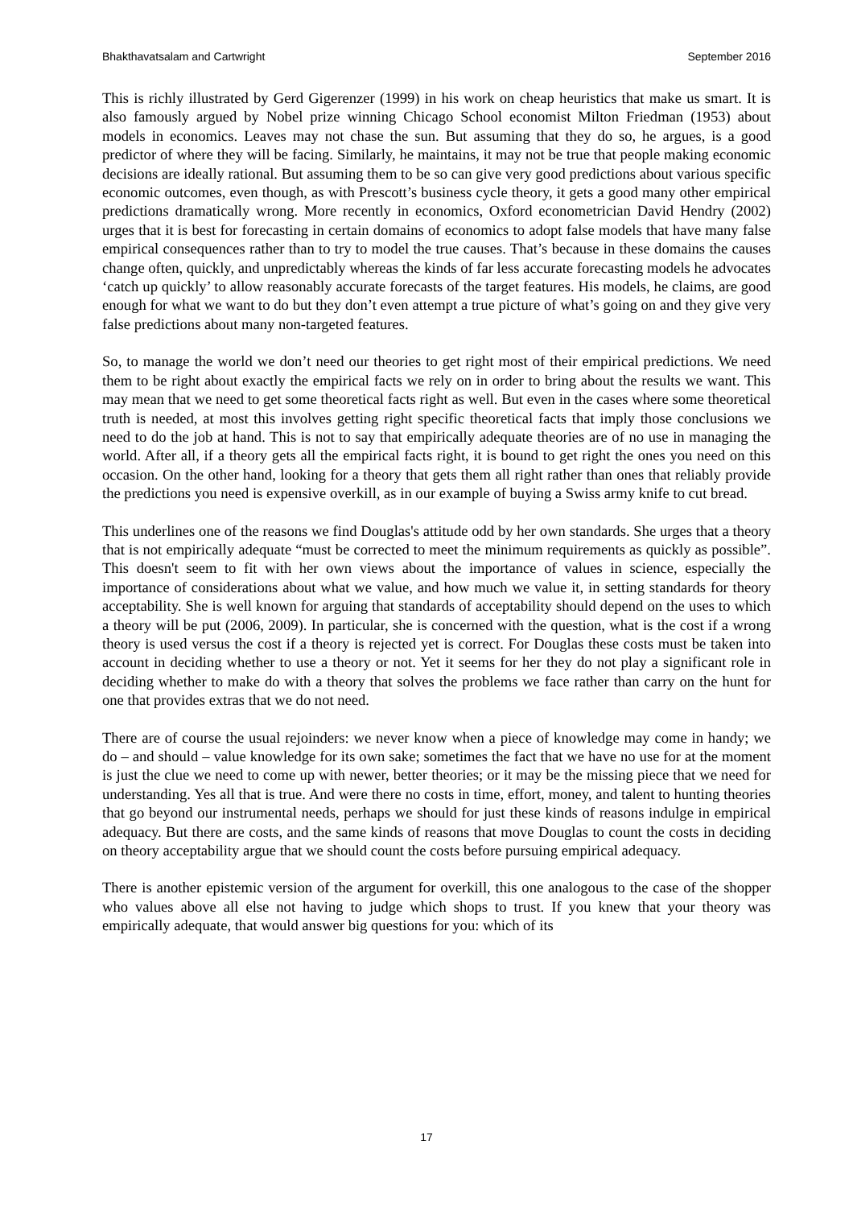Bhakthavatsalam and Cartwright September 2016
This is richly illustrated by Gerd Gigerenzer (1999) in his work on cheap heuristics that make us smart. It is also famously argued by Nobel prize winning Chicago School economist Milton Friedman (1953) about models in economics. Leaves may not chase the sun. But assuming that they do so, he argues, is a good predictor of where they will be facing. Similarly, he maintains, it may not be true that people making economic decisions are ideally rational. But assuming them to be so can give very good predictions about various specific economic outcomes, even though, as with Prescott’s business cycle theory, it gets a good many other empirical predictions dramatically wrong. More recently in economics, Oxford econometrician David Hendry (2002) urges that it is best for forecasting in certain domains of economics to adopt false models that have many false empirical consequences rather than to try to model the true causes. That’s because in these domains the causes change often, quickly, and unpredictably whereas the kinds of far less accurate forecasting models he advocates ‘catch up quickly’ to allow reasonably accurate forecasts of the target features. His models, he claims, are good enough for what we want to do but they don’t even attempt a true picture of what’s going on and they give very false predictions about many non-targeted features.
So, to manage the world we don’t need our theories to get right most of their empirical predictions. We need them to be right about exactly the empirical facts we rely on in order to bring about the results we want. This may mean that we need to get some theoretical facts right as well. But even in the cases where some theoretical truth is needed, at most this involves getting right specific theoretical facts that imply those conclusions we need to do the job at hand. This is not to say that empirically adequate theories are of no use in managing the world. After all, if a theory gets all the empirical facts right, it is bound to get right the ones you need on this occasion. On the other hand, looking for a theory that gets them all right rather than ones that reliably provide the predictions you need is expensive overkill, as in our example of buying a Swiss army knife to cut bread.
This underlines one of the reasons we find Douglas's attitude odd by her own standards. She urges that a theory that is not empirically adequate “must be corrected to meet the minimum requirements as quickly as possible”. This doesn't seem to fit with her own views about the importance of values in science, especially the importance of considerations about what we value, and how much we value it, in setting standards for theory acceptability. She is well known for arguing that standards of acceptability should depend on the uses to which a theory will be put (2006, 2009). In particular, she is concerned with the question, what is the cost if a wrong theory is used versus the cost if a theory is rejected yet is correct. For Douglas these costs must be taken into account in deciding whether to use a theory or not. Yet it seems for her they do not play a significant role in deciding whether to make do with a theory that solves the problems we face rather than carry on the hunt for one that provides extras that we do not need.
There are of course the usual rejoinders: we never know when a piece of knowledge may come in handy; we do – and should – value knowledge for its own sake; sometimes the fact that we have no use for at the moment is just the clue we need to come up with newer, better theories; or it may be the missing piece that we need for understanding. Yes all that is true. And were there no costs in time, effort, money, and talent to hunting theories that go beyond our instrumental needs, perhaps we should for just these kinds of reasons indulge in empirical adequacy. But there are costs, and the same kinds of reasons that move Douglas to count the costs in deciding on theory acceptability argue that we should count the costs before pursuing empirical adequacy.
There is another epistemic version of the argument for overkill, this one analogous to the case of the shopper who values above all else not having to judge which shops to trust. If you knew that your theory was empirically adequate, that would answer big questions for you: which of its
17